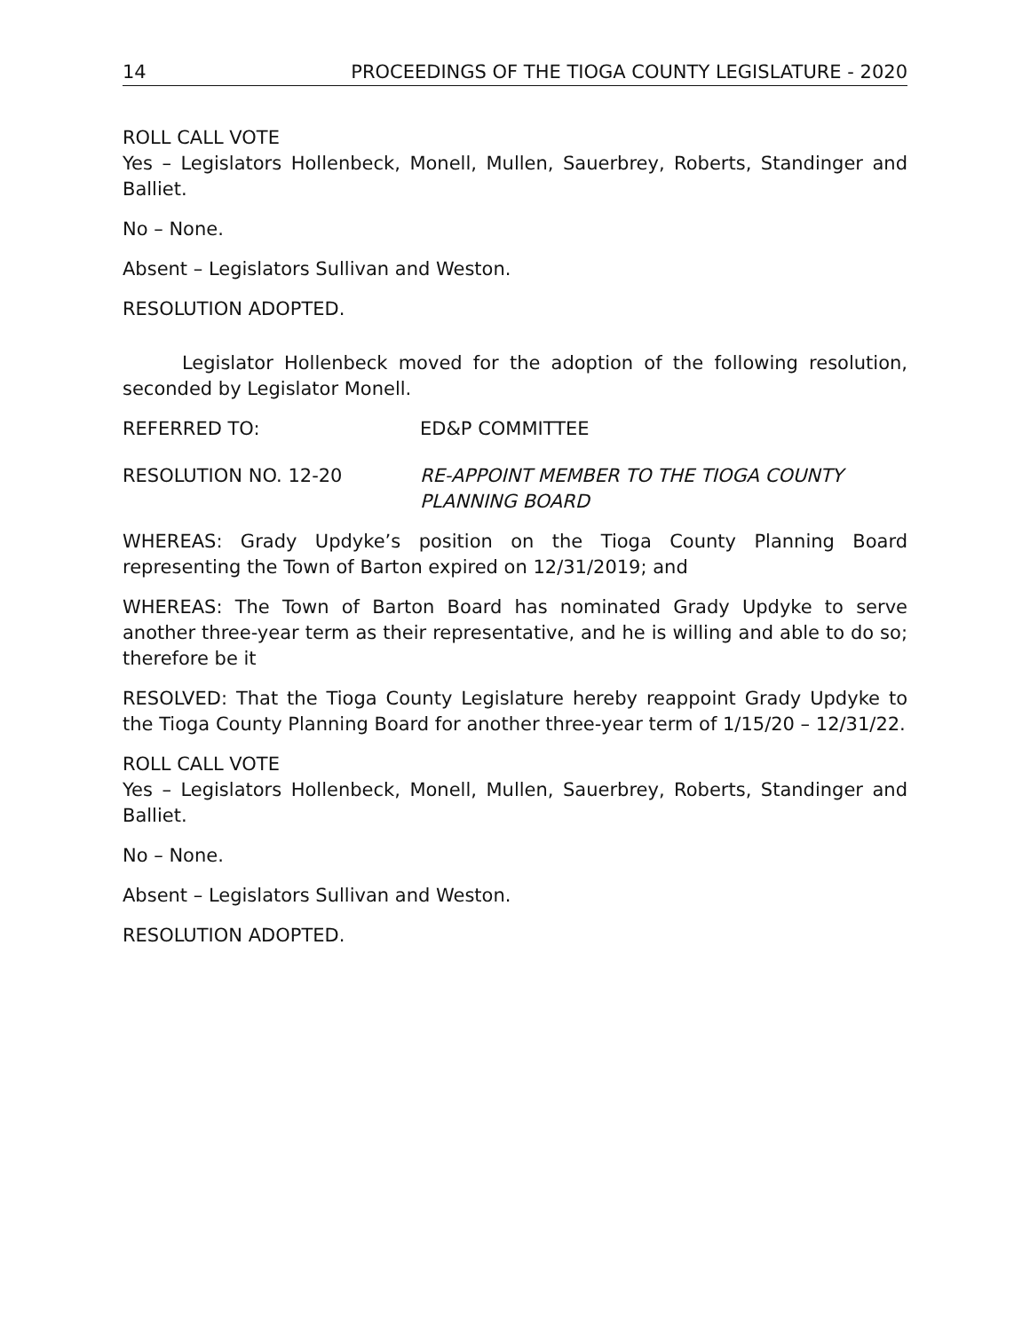14 PROCEEDINGS OF THE TIOGA COUNTY LEGISLATURE - 2020
ROLL CALL VOTE
Yes – Legislators Hollenbeck, Monell, Mullen, Sauerbrey, Roberts, Standinger and Balliet.
No – None.
Absent – Legislators Sullivan and Weston.
RESOLUTION ADOPTED.
Legislator Hollenbeck moved for the adoption of the following resolution, seconded by Legislator Monell.
REFERRED TO: ED&P COMMITTEE
RESOLUTION NO. 12-20 RE-APPOINT MEMBER TO THE TIOGA COUNTY PLANNING BOARD
WHEREAS: Grady Updyke’s position on the Tioga County Planning Board representing the Town of Barton expired on 12/31/2019; and
WHEREAS: The Town of Barton Board has nominated Grady Updyke to serve another three-year term as their representative, and he is willing and able to do so; therefore be it
RESOLVED: That the Tioga County Legislature hereby reappoint Grady Updyke to the Tioga County Planning Board for another three-year term of 1/15/20 – 12/31/22.
ROLL CALL VOTE
Yes – Legislators Hollenbeck, Monell, Mullen, Sauerbrey, Roberts, Standinger and Balliet.
No – None.
Absent – Legislators Sullivan and Weston.
RESOLUTION ADOPTED.